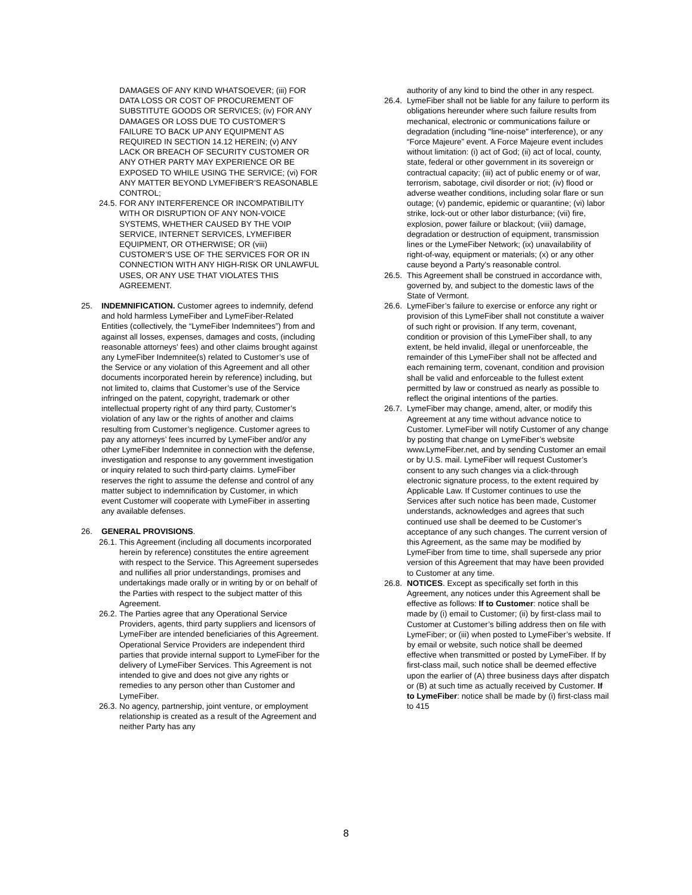DAMAGES OF ANY KIND WHATSOEVER; (iii) FOR DATA LOSS OR COST OF PROCUREMENT OF SUBSTITUTE GOODS OR SERVICES; (iv) FOR ANY DAMAGES OR LOSS DUE TO CUSTOMER’S FAILURE TO BACK UP ANY EQUIPMENT AS REQUIRED IN SECTION 14.12 HEREIN; (v) ANY LACK OR BREACH OF SECURITY CUSTOMER OR ANY OTHER PARTY MAY EXPERIENCE OR BE EXPOSED TO WHILE USING THE SERVICE; (vi) FOR ANY MATTER BEYOND LYMEFIBER’S REASONABLE CONTROL;
24.5. FOR ANY INTERFERENCE OR INCOMPATIBILITY WITH OR DISRUPTION OF ANY NON-VOICE SYSTEMS, WHETHER CAUSED BY THE VOIP SERVICE, INTERNET SERVICES, LYMEFIBER EQUIPMENT, OR OTHERWISE; OR (viii) CUSTOMER’S USE OF THE SERVICES FOR OR IN CONNECTION WITH ANY HIGH-RISK OR UNLAWFUL USES, OR ANY USE THAT VIOLATES THIS AGREEMENT.
25. INDEMNIFICATION. Customer agrees to indemnify, defend and hold harmless LymeFiber and LymeFiber-Related Entities (collectively, the “LymeFiber Indemnitees”) from and against all losses, expenses, damages and costs, (including reasonable attorneys' fees) and other claims brought against any LymeFiber Indemnitee(s) related to Customer’s use of the Service or any violation of this Agreement and all other documents incorporated herein by reference) including, but not limited to, claims that Customer’s use of the Service infringed on the patent, copyright, trademark or other intellectual property right of any third party, Customer’s violation of any law or the rights of another and claims resulting from Customer’s negligence. Customer agrees to pay any attorneys’ fees incurred by LymeFiber and/or any other LymeFiber Indemnitee in connection with the defense, investigation and response to any government investigation or inquiry related to such third-party claims. LymeFiber reserves the right to assume the defense and control of any matter subject to indemnification by Customer, in which event Customer will cooperate with LymeFiber in asserting any available defenses.
26. GENERAL PROVISIONS.
26.1. This Agreement (including all documents incorporated herein by reference) constitutes the entire agreement with respect to the Service. This Agreement supersedes and nullifies all prior understandings, promises and undertakings made orally or in writing by or on behalf of the Parties with respect to the subject matter of this Agreement.
26.2. The Parties agree that any Operational Service Providers, agents, third party suppliers and licensors of LymeFiber are intended beneficiaries of this Agreement. Operational Service Providers are independent third parties that provide internal support to LymeFiber for the delivery of LymeFiber Services. This Agreement is not intended to give and does not give any rights or remedies to any person other than Customer and LymeFiber.
26.3. No agency, partnership, joint venture, or employment relationship is created as a result of the Agreement and neither Party has any
authority of any kind to bind the other in any respect.
26.4. LymeFiber shall not be liable for any failure to perform its obligations hereunder where such failure results from mechanical, electronic or communications failure or degradation (including "line-noise" interference), or any “Force Majeure” event. A Force Majeure event includes without limitation: (i) act of God; (ii) act of local, county, state, federal or other government in its sovereign or contractual capacity; (iii) act of public enemy or of war, terrorism, sabotage, civil disorder or riot; (iv) flood or adverse weather conditions, including solar flare or sun outage; (v) pandemic, epidemic or quarantine; (vi) labor strike, lock-out or other labor disturbance; (vii) fire, explosion, power failure or blackout; (viii) damage, degradation or destruction of equipment, transmission lines or the LymeFiber Network; (ix) unavailability of right-of-way, equipment or materials; (x) or any other cause beyond a Party's reasonable control.
26.5. This Agreement shall be construed in accordance with, governed by, and subject to the domestic laws of the State of Vermont.
26.6. LymeFiber’s failure to exercise or enforce any right or provision of this LymeFiber shall not constitute a waiver of such right or provision. If any term, covenant, condition or provision of this LymeFiber shall, to any extent, be held invalid, illegal or unenforceable, the remainder of this LymeFiber shall not be affected and each remaining term, covenant, condition and provision shall be valid and enforceable to the fullest extent permitted by law or construed as nearly as possible to reflect the original intentions of the parties.
26.7. LymeFiber may change, amend, alter, or modify this Agreement at any time without advance notice to Customer. LymeFiber will notify Customer of any change by posting that change on LymeFiber’s website www.LymeFiber.net, and by sending Customer an email or by U.S. mail. LymeFiber will request Customer’s consent to any such changes via a click-through electronic signature process, to the extent required by Applicable Law. If Customer continues to use the Services after such notice has been made, Customer understands, acknowledges and agrees that such continued use shall be deemed to be Customer’s acceptance of any such changes. The current version of this Agreement, as the same may be modified by LymeFiber from time to time, shall supersede any prior version of this Agreement that may have been provided to Customer at any time.
26.8. NOTICES. Except as specifically set forth in this Agreement, any notices under this Agreement shall be effective as follows: If to Customer: notice shall be made by (i) email to Customer; (ii) by first-class mail to Customer at Customer’s billing address then on file with LymeFiber; or (iii) when posted to LymeFiber’s website. If by email or website, such notice shall be deemed effective when transmitted or posted by LymeFiber. If by first-class mail, such notice shall be deemed effective upon the earlier of (A) three business days after dispatch or (B) at such time as actually received by Customer. If to LymeFiber: notice shall be made by (i) first-class mail to 415
8